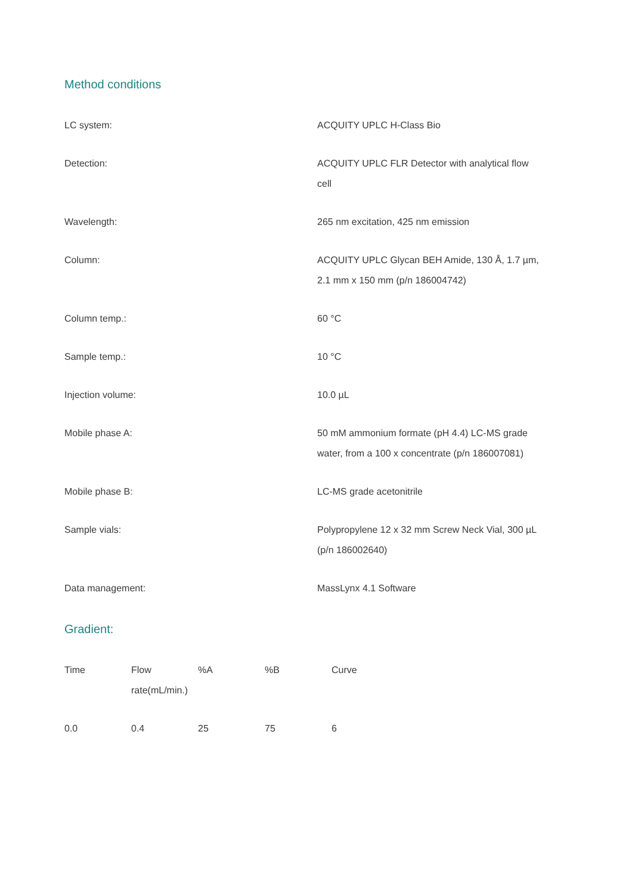Method conditions
| LC system: | ACQUITY UPLC H-Class Bio |
| Detection: | ACQUITY UPLC FLR Detector with analytical flow cell |
| Wavelength: | 265 nm excitation, 425 nm emission |
| Column: | ACQUITY UPLC Glycan BEH Amide, 130 Å, 1.7 µm, 2.1 mm x 150 mm (p/n 186004742) |
| Column temp.: | 60 °C |
| Sample temp.: | 10 °C |
| Injection volume: | 10.0 µL |
| Mobile phase A: | 50 mM ammonium formate (pH 4.4) LC-MS grade water, from a 100 x concentrate (p/n 186007081) |
| Mobile phase B: | LC-MS grade acetonitrile |
| Sample vials: | Polypropylene 12 x 32 mm Screw Neck Vial, 300 µL (p/n 186002640) |
| Data management: | MassLynx 4.1 Software |
Gradient:
| Time | Flow rate(mL/min.) | %A | %B | Curve |
| 0.0 | 0.4 | 25 | 75 | 6 |